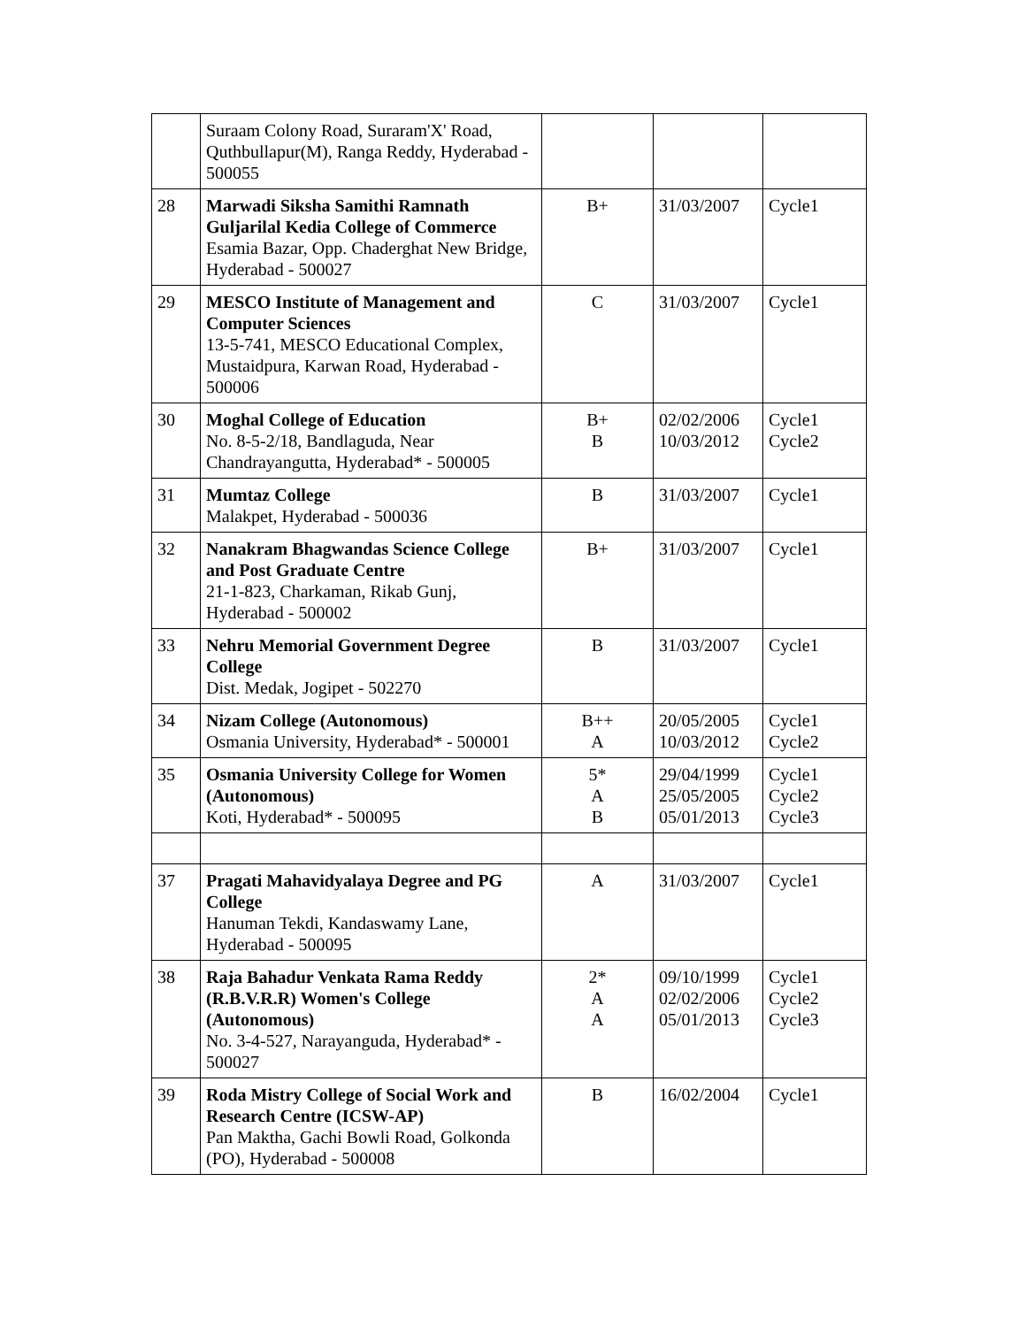| | Suraam Colony Road, Suraram'X' Road, Quthbullapur(M), Ranga Reddy, Hyderabad - 500055 | | | |
| 28 | Marwadi Siksha Samithi Ramnath Guljarilal Kedia College of Commerce Esamia Bazar, Opp. Chaderghat New Bridge, Hyderabad - 500027 | B+ | 31/03/2007 | Cycle1 |
| 29 | MESCO Institute of Management and Computer Sciences 13-5-741, MESCO Educational Complex, Mustaidpura, Karwan Road, Hyderabad - 500006 | C | 31/03/2007 | Cycle1 |
| 30 | Moghal College of Education No. 8-5-2/18, Bandlaguda, Near Chandrayangutta, Hyderabad* - 500005 | B+ B | 02/02/2006 10/03/2012 | Cycle1 Cycle2 |
| 31 | Mumtaz College Malakpet, Hyderabad - 500036 | B | 31/03/2007 | Cycle1 |
| 32 | Nanakram Bhagwandas Science College and Post Graduate Centre 21-1-823, Charkaman, Rikab Gunj, Hyderabad - 500002 | B+ | 31/03/2007 | Cycle1 |
| 33 | Nehru Memorial Government Degree College Dist. Medak, Jogipet - 502270 | B | 31/03/2007 | Cycle1 |
| 34 | Nizam College (Autonomous) Osmania University, Hyderabad* - 500001 | B++ A | 20/05/2005 10/03/2012 | Cycle1 Cycle2 |
| 35 | Osmania University College for Women (Autonomous) Koti, Hyderabad* - 500095 | 5* A B | 29/04/1999 25/05/2005 05/01/2013 | Cycle1 Cycle2 Cycle3 |
| 37 | Pragati Mahavidyalaya Degree and PG College Hanuman Tekdi, Kandaswamy Lane, Hyderabad - 500095 | A | 31/03/2007 | Cycle1 |
| 38 | Raja Bahadur Venkata Rama Reddy (R.B.V.R.R) Women's College (Autonomous) No. 3-4-527, Narayanguda, Hyderabad* - 500027 | 2* A A | 09/10/1999 02/02/2006 05/01/2013 | Cycle1 Cycle2 Cycle3 |
| 39 | Roda Mistry College of Social Work and Research Centre (ICSW-AP) Pan Maktha, Gachi Bowli Road, Golkonda (PO), Hyderabad - 500008 | B | 16/02/2004 | Cycle1 |